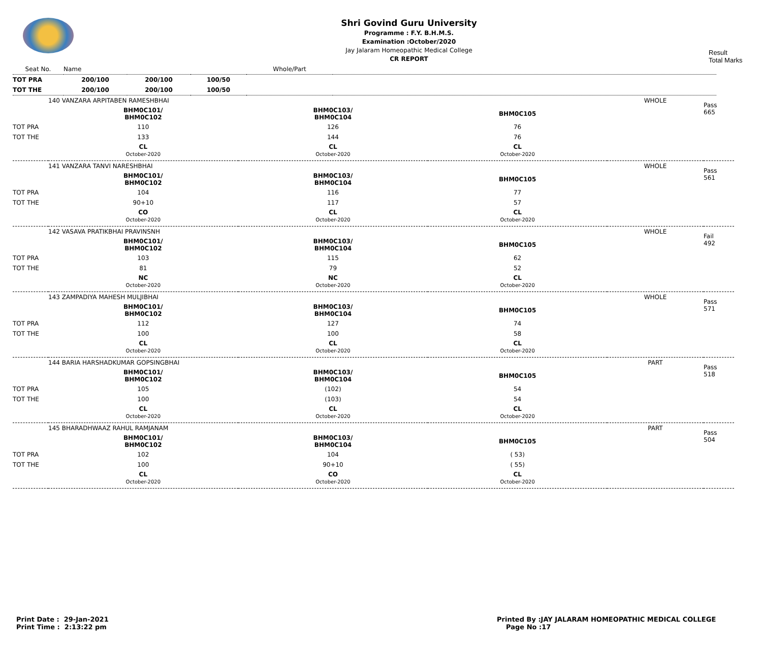Shri Govind Guru University
Programme : F.Y. B.H.M.S.
Examination :October/2020
Jay Jalaram Homeopathic Medical College
CR REPORT
Result
Total Marks
| Seat No. | Name | | | Whole/Part | |
| TOT PRA | 200/100 | 200/100 | 100/50 | | |
| TOT THE | 200/100 | 200/100 | 100/50 | | |
| | 140 VANZARA ARPITABEN RAMESHBHAI | | | WHOLE | | Pass 665 |
| | BHM0C101/ BHM0C102 | BHM0C103/ BHM0C104 | BHM0C105 | | | |
| TOT PRA | 110 | 126 | 76 | | | |
| TOT THE | 133 | 144 | 76 | | | |
| | CL October-2020 | CL October-2020 | CL October-2020 | | | |
| | 141 VANZARA TANVI NARESHBHAI | | | WHOLE | | Pass 561 |
| | BHM0C101/ BHM0C102 | BHM0C103/ BHM0C104 | BHM0C105 | | | |
| TOT PRA | 104 | 116 | 77 | | | |
| TOT THE | 90+10 | 117 | 57 | | | |
| | CO October-2020 | CL October-2020 | CL October-2020 | | | |
| | 142 VASAVA PRATIKBHAI PRAVINSNH | | | WHOLE | | Fail 492 |
| | BHM0C101/ BHM0C102 | BHM0C103/ BHM0C104 | BHM0C105 | | | |
| TOT PRA | 103 | 115 | 62 | | | |
| TOT THE | 81 | 79 | 52 | | | |
| | NC October-2020 | NC October-2020 | CL October-2020 | | | |
| | 143 ZAMPADIYA MAHESH MULJIBHAI | | | WHOLE | | Pass 571 |
| | BHM0C101/ BHM0C102 | BHM0C103/ BHM0C104 | BHM0C105 | | | |
| TOT PRA | 112 | 127 | 74 | | | |
| TOT THE | 100 | 100 | 58 | | | |
| | CL October-2020 | CL October-2020 | CL October-2020 | | | |
| | 144 BARIA HARSHADKUMAR GOPSINGBHAI | | | PART | | Pass 518 |
| | BHM0C101/ BHM0C102 | BHM0C103/ BHM0C104 | BHM0C105 | | | |
| TOT PRA | 105 | (102) | 54 | | | |
| TOT THE | 100 | (103) | 54 | | | |
| | CL October-2020 | CL October-2020 | CL October-2020 | | | |
| | 145 BHARADHWAAZ RAHUL RAMJANAM | | | PART | | Pass 504 |
| | BHM0C101/ BHM0C102 | BHM0C103/ BHM0C104 | BHM0C105 | | | |
| TOT PRA | 102 | 104 | ( 53) | | | |
| TOT THE | 100 | 90+10 | ( 55) | | | |
| | CL October-2020 | CO October-2020 | CL October-2020 | | | |
Print Date : 29-Jan-2021
Print Time : 2:13:22 pm
Printed By :JAY JALARAM HOMEOPATHIC MEDICAL COLLEGE
Page No :17